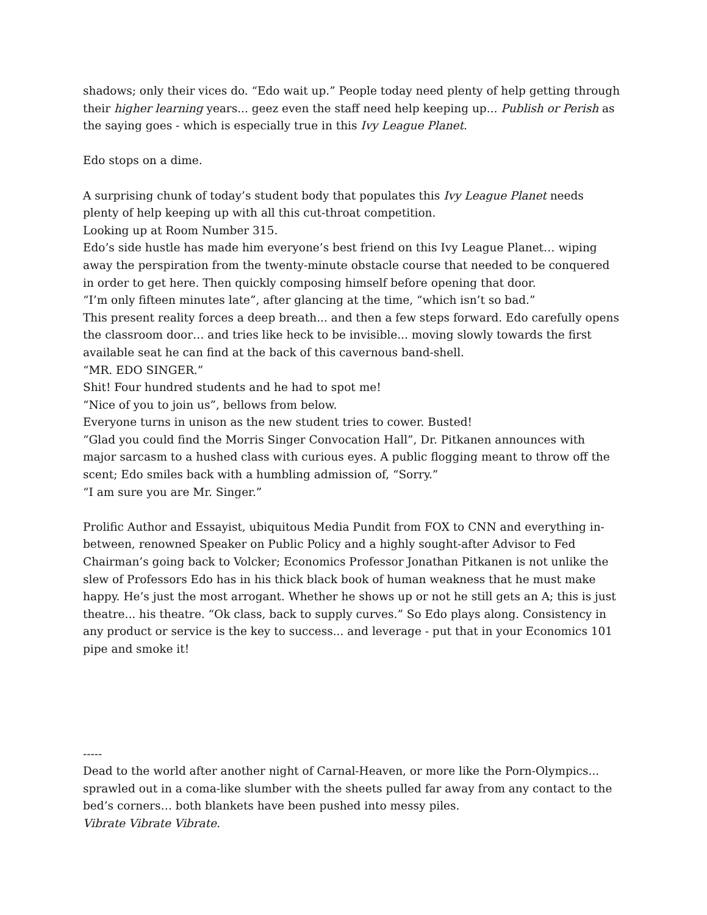shadows; only their vices do. “Edo wait up.” People today need plenty of help getting through their higher learning years... geez even the staff need help keeping up... Publish or Perish as the saying goes - which is especially true in this Ivy League Planet.
Edo stops on a dime.
A surprising chunk of today’s student body that populates this Ivy League Planet needs plenty of help keeping up with all this cut-throat competition.
Looking up at Room Number 315.
Edo’s side hustle has made him everyone’s best friend on this Ivy League Planet… wiping away the perspiration from the twenty-minute obstacle course that needed to be conquered in order to get here. Then quickly composing himself before opening that door.
“I’m only fifteen minutes late”, after glancing at the time, “which isn’t so bad.”
This present reality forces a deep breath... and then a few steps forward. Edo carefully opens the classroom door… and tries like heck to be invisible... moving slowly towards the first available seat he can find at the back of this cavernous band-shell.
“MR. EDO SINGER.”
Shit! Four hundred students and he had to spot me!
“Nice of you to join us”, bellows from below.
Everyone turns in unison as the new student tries to cower. Busted!
“Glad you could find the Morris Singer Convocation Hall”, Dr. Pitkanen announces with major sarcasm to a hushed class with curious eyes. A public flogging meant to throw off the scent; Edo smiles back with a humbling admission of, “Sorry.”
“I am sure you are Mr. Singer.”
Prolific Author and Essayist, ubiquitous Media Pundit from FOX to CNN and everything in-between, renowned Speaker on Public Policy and a highly sought-after Advisor to Fed Chairman’s going back to Volcker; Economics Professor Jonathan Pitkanen is not unlike the slew of Professors Edo has in his thick black book of human weakness that he must make happy. He’s just the most arrogant. Whether he shows up or not he still gets an A; this is just theatre... his theatre. “Ok class, back to supply curves.” So Edo plays along. Consistency in any product or service is the key to success... and leverage - put that in your Economics 101 pipe and smoke it!
-----
Dead to the world after another night of Carnal-Heaven, or more like the Porn-Olympics... sprawled out in a coma-like slumber with the sheets pulled far away from any contact to the bed’s corners… both blankets have been pushed into messy piles.
Vibrate Vibrate Vibrate.